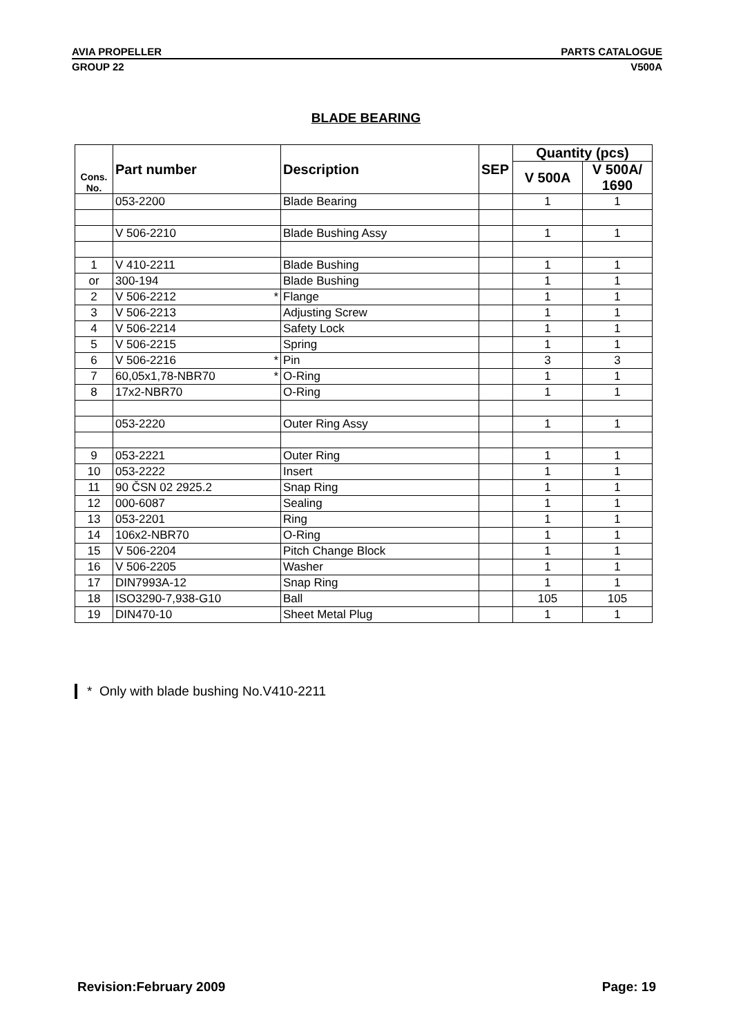AVIA PROPELLER PARTS CATALOGUE
GROUP 22 V500A
BLADE BEARING
| Cons. No. | Part number | Description | SEP | Quantity (pcs) | |
| --- | --- | --- | --- | --- | --- |
| | | | | V 500A | V 500A/ 1690 |
| | 053-2200 | Blade Bearing | | 1 | 1 |
| | V 506-2210 | Blade Bushing Assy | | 1 | 1 |
| 1 | V 410-2211 | Blade Bushing | | 1 | 1 |
| or | 300-194 | Blade Bushing | | 1 | 1 |
| 2 | V 506-2212 * | Flange | | 1 | 1 |
| 3 | V 506-2213 | Adjusting Screw | | 1 | 1 |
| 4 | V 506-2214 | Safety Lock | | 1 | 1 |
| 5 | V 506-2215 | Spring | | 1 | 1 |
| 6 | V 506-2216 * | Pin | | 3 | 3 |
| 7 | 60,05x1,78-NBR70 * | O-Ring | | 1 | 1 |
| 8 | 17x2-NBR70 | O-Ring | | 1 | 1 |
| | 053-2220 | Outer Ring Assy | | 1 | 1 |
| 9 | 053-2221 | Outer Ring | | 1 | 1 |
| 10 | 053-2222 | Insert | | 1 | 1 |
| 11 | 90 ČSN 02 2925.2 | Snap Ring | | 1 | 1 |
| 12 | 000-6087 | Sealing | | 1 | 1 |
| 13 | 053-2201 | Ring | | 1 | 1 |
| 14 | 106x2-NBR70 | O-Ring | | 1 | 1 |
| 15 | V 506-2204 | Pitch Change Block | | 1 | 1 |
| 16 | V 506-2205 | Washer | | 1 | 1 |
| 17 | DIN7993A-12 | Snap Ring | | 1 | 1 |
| 18 | ISO3290-7,938-G10 | Ball | | 105 | 105 |
| 19 | DIN470-10 | Sheet Metal Plug | | 1 | 1 |
* Only with blade bushing No.V410-2211
Revision:February 2009 Page: 19